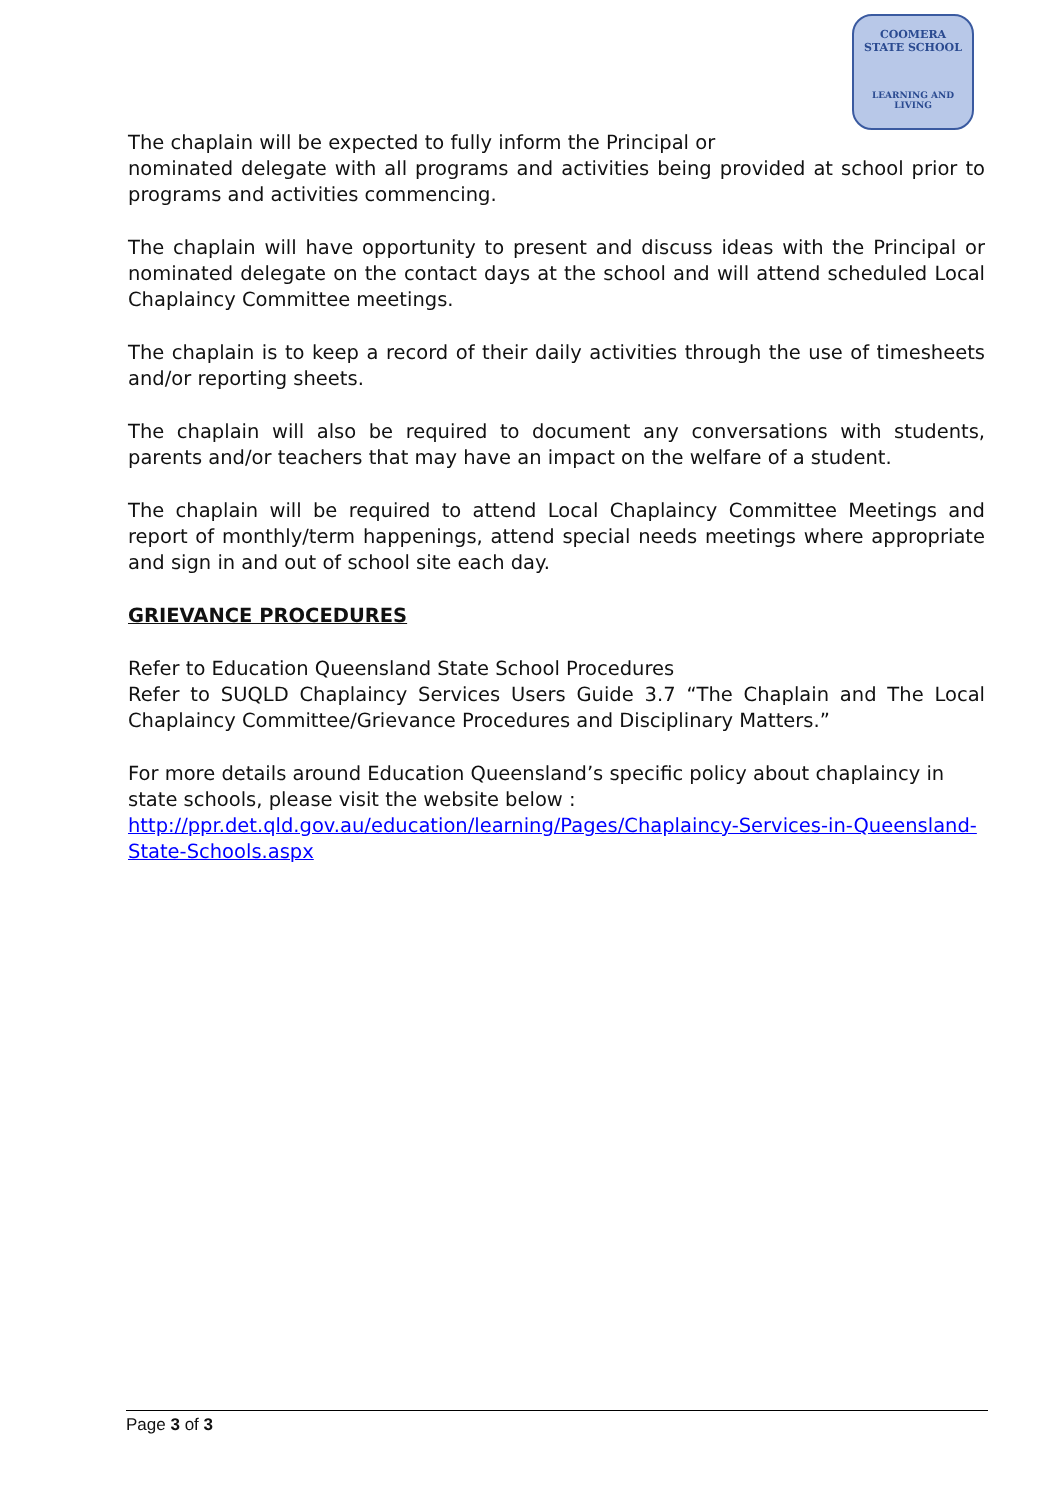COOMERA
STATE SCHOOL
LEARNING AND LIVING
The chaplain will be expected to fully inform the Principal or
nominated delegate with all programs and activities being provided at school prior to programs and activities commencing.
The chaplain will have opportunity to present and discuss ideas with the Principal or nominated delegate on the contact days at the school and will attend scheduled Local Chaplaincy Committee meetings.
The chaplain is to keep a record of their daily activities through the use of timesheets and/or reporting sheets.
The chaplain will also be required to document any conversations with students, parents and/or teachers that may have an impact on the welfare of a student.
The chaplain will be required to attend Local Chaplaincy Committee Meetings and report of monthly/term happenings, attend special needs meetings where appropriate and sign in and out of school site each day.
GRIEVANCE PROCEDURES
Refer to Education Queensland State School Procedures
Refer to SUQLD Chaplaincy Services Users Guide 3.7 “The Chaplain and The Local Chaplaincy Committee/Grievance Procedures and Disciplinary Matters.”
For more details around Education Queensland’s specific policy about chaplaincy in state schools, please visit the website below :
http://ppr.det.qld.gov.au/education/learning/Pages/Chaplaincy-Services-in-Queensland-State-Schools.aspx
Page 3 of 3